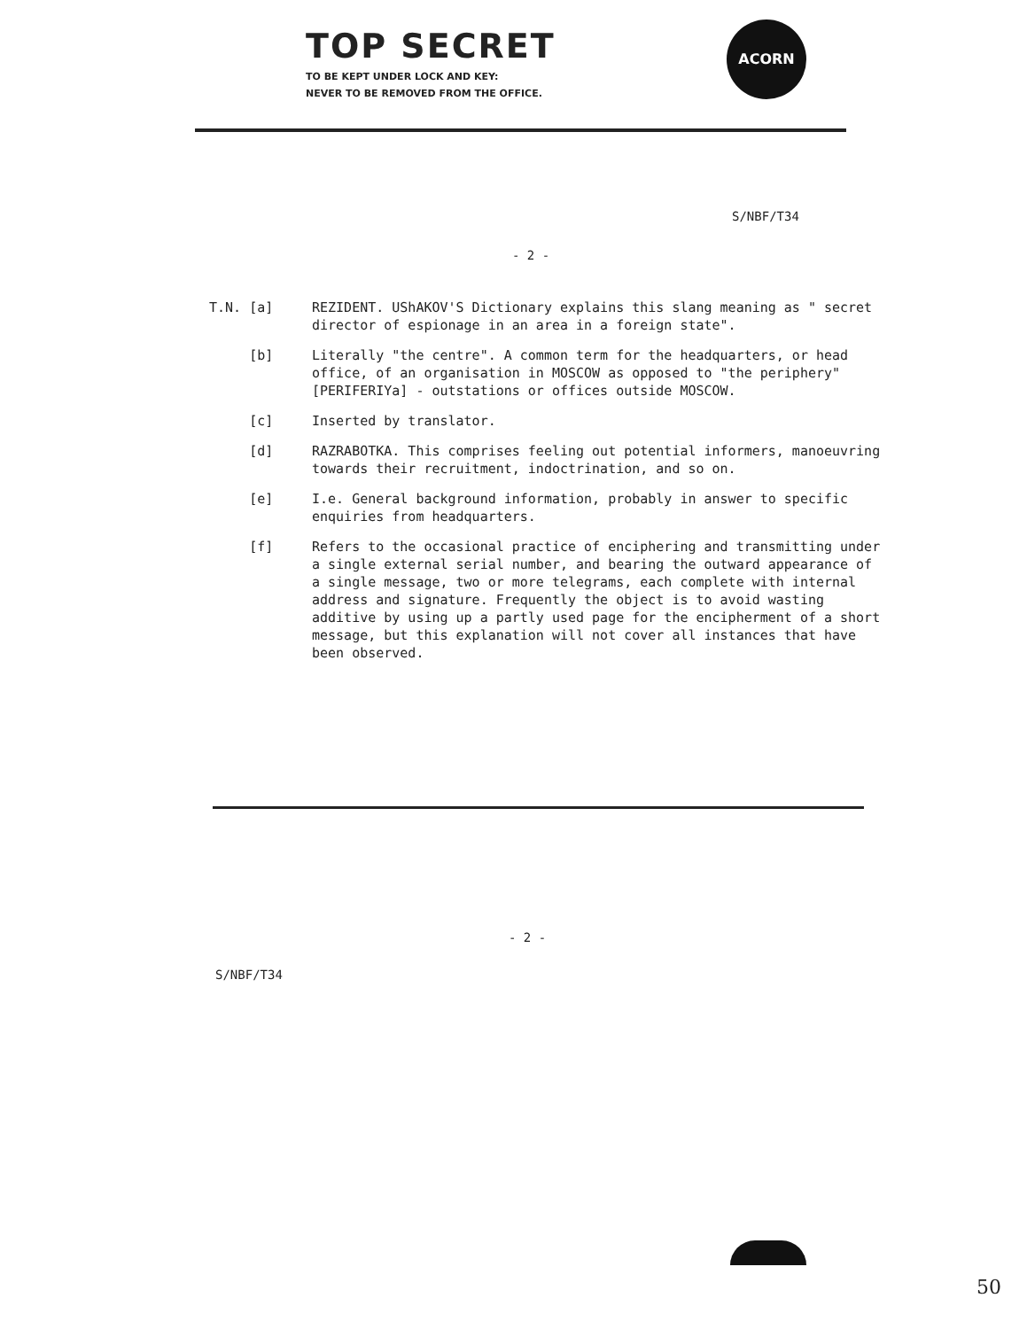TOP SECRET
TO BE KEPT UNDER LOCK AND KEY:
NEVER TO BE REMOVED FROM THE OFFICE.
ACORN
S/NBF/T34
- 2 -
T.N. [a] REZIDENT. UShAKOV'S Dictionary explains this slang meaning as " secret director of espionage in an area in a foreign state".
[b] Literally "the centre". A common term for the headquarters, or head office, of an organisation in MOSCOW as opposed to "the periphery" [PERIFERIYa] - outstations or offices outside MOSCOW.
[c] Inserted by translator.
[d] RAZRABOTKA. This comprises feeling out potential informers, manoeuvring towards their recruitment, indoctrination, and so on.
[e] I.e. General background information, probably in answer to specific enquiries from headquarters.
[f] Refers to the occasional practice of enciphering and transmitting under a single external serial number, and bearing the outward appearance of a single message, two or more telegrams, each complete with internal address and signature. Frequently the object is to avoid wasting additive by using up a partly used page for the encipherment of a short message, but this explanation will not cover all instances that have been observed.
- 2 -
S/NBF/T34
50